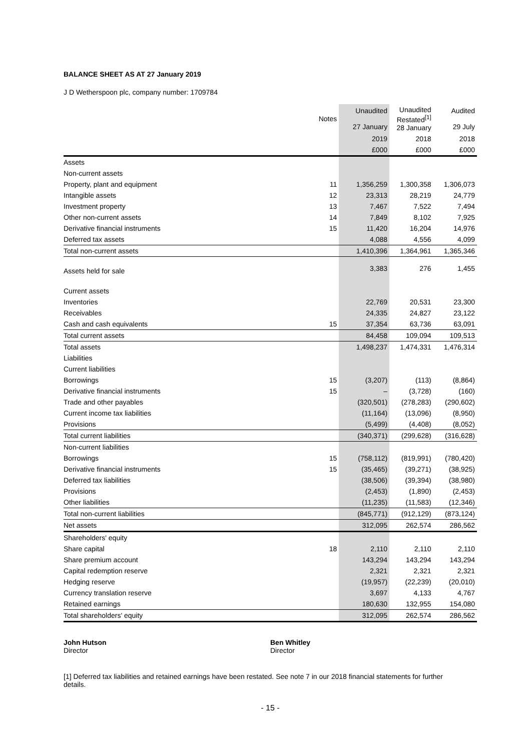BALANCE SHEET AS AT 27 January 2019
J D Wetherspoon plc, company number: 1709784
| | Notes | Unaudited 27 January | Unaudited Restated<sup>[1]</sup> 28 January | Audited 29 July |
| --- | --- | --- | --- | --- |
| | | 2019 | 2018 | 2018 |
| | | £000 | £000 | £000 |
| Assets | | | | |
| Non-current assets | | | | |
| Property, plant and equipment | 11 | 1,356,259 | 1,300,358 | 1,306,073 |
| Intangible assets | 12 | 23,313 | 28,219 | 24,779 |
| Investment property | 13 | 7,467 | 7,522 | 7,494 |
| Other non-current assets | 14 | 7,849 | 8,102 | 7,925 |
| Derivative financial instruments | 15 | 11,420 | 16,204 | 14,976 |
| Deferred tax assets | | 4,088 | 4,556 | 4,099 |
| Total non-current assets | | 1,410,396 | 1,364,961 | 1,365,346 |
| Assets held for sale | | 3,383 | 276 | 1,455 |
| Current assets | | | | |
| Inventories | | 22,769 | 20,531 | 23,300 |
| Receivables | | 24,335 | 24,827 | 23,122 |
| Cash and cash equivalents | 15 | 37,354 | 63,736 | 63,091 |
| Total current assets | | 84,458 | 109,094 | 109,513 |
| Total assets | | 1,498,237 | 1,474,331 | 1,476,314 |
| Liabilities | | | | |
| Current liabilities | | | | |
| Borrowings | 15 | (3,207) | (113) | (8,864) |
| Derivative financial instruments | 15 | – | (3,728) | (160) |
| Trade and other payables | | (320,501) | (278,283) | (290,602) |
| Current income tax liabilities | | (11,164) | (13,096) | (8,950) |
| Provisions | | (5,499) | (4,408) | (8,052) |
| Total current liabilities | | (340,371) | (299,628) | (316,628) |
| Non-current liabilities | | | | |
| Borrowings | 15 | (758,112) | (819,991) | (780,420) |
| Derivative financial instruments | 15 | (35,465) | (39,271) | (38,925) |
| Deferred tax liabilities | | (38,506) | (39,394) | (38,980) |
| Provisions | | (2,453) | (1,890) | (2,453) |
| Other liabilities | | (11,235) | (11,583) | (12,346) |
| Total non-current liabilities | | (845,771) | (912,129) | (873,124) |
| Net assets | | 312,095 | 262,574 | 286,562 |
| Shareholders' equity | | | | |
| Share capital | 18 | 2,110 | 2,110 | 2,110 |
| Share premium account | | 143,294 | 143,294 | 143,294 |
| Capital redemption reserve | | 2,321 | 2,321 | 2,321 |
| Hedging reserve | | (19,957) | (22,239) | (20,010) |
| Currency translation reserve | | 3,697 | 4,133 | 4,767 |
| Retained earnings | | 180,630 | 132,955 | 154,080 |
| Total shareholders' equity | | 312,095 | 262,574 | 286,562 |
John Hutson
Director
Ben Whitley
Director
[1] Deferred tax liabilities and retained earnings have been restated. See note 7 in our 2018 financial statements for further details.
- 15 -